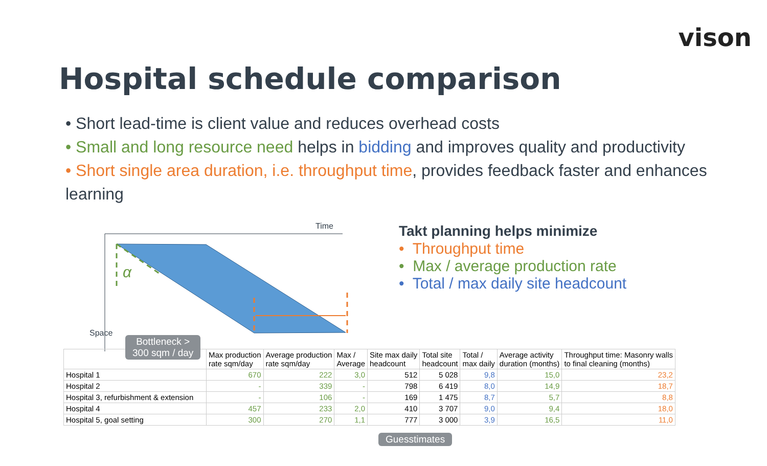vison
Hospital schedule comparison
• Short lead-time is client value and reduces overhead costs
• Small and long resource need helps in bidding and improves quality and productivity
• Short single area duration, i.e. throughput time, provides feedback faster and enhances learning
Time
α
Takt planning helps minimize
• Throughput time
• Max / average production rate
• Total / max daily site headcount
Space
| | Max production rate sqm/day | Average production rate sqm/day | Max / Average | Site max daily headcount | Total site headcount | Total / max daily | Average activity duration (months) | Throughput time: Masonry walls to final cleaning (months) |
| --- | --- | --- | --- | --- | --- | --- | --- | --- |
| Hospital 1 | 670 | 222 | 3,0 | 512 | 5 028 | 9,8 | 15,0 | 23,2 |
| Hospital 2 | - | 339 | - | 798 | 6 419 | 8,0 | 14,9 | 18,7 |
| Hospital 3, refurbishment & extension | - | 106 | - | 169 | 1 475 | 8,7 | 5,7 | 8,8 |
| Hospital 4 | 457 | 233 | 2,0 | 410 | 3 707 | 9,0 | 9,4 | 18,0 |
| Hospital 5, goal setting | 300 | 270 | 1,1 | 777 | 3 000 | 3,9 | 16,5 | 11,0 |
Bottleneck >
300 sqm / day
Guesstimates